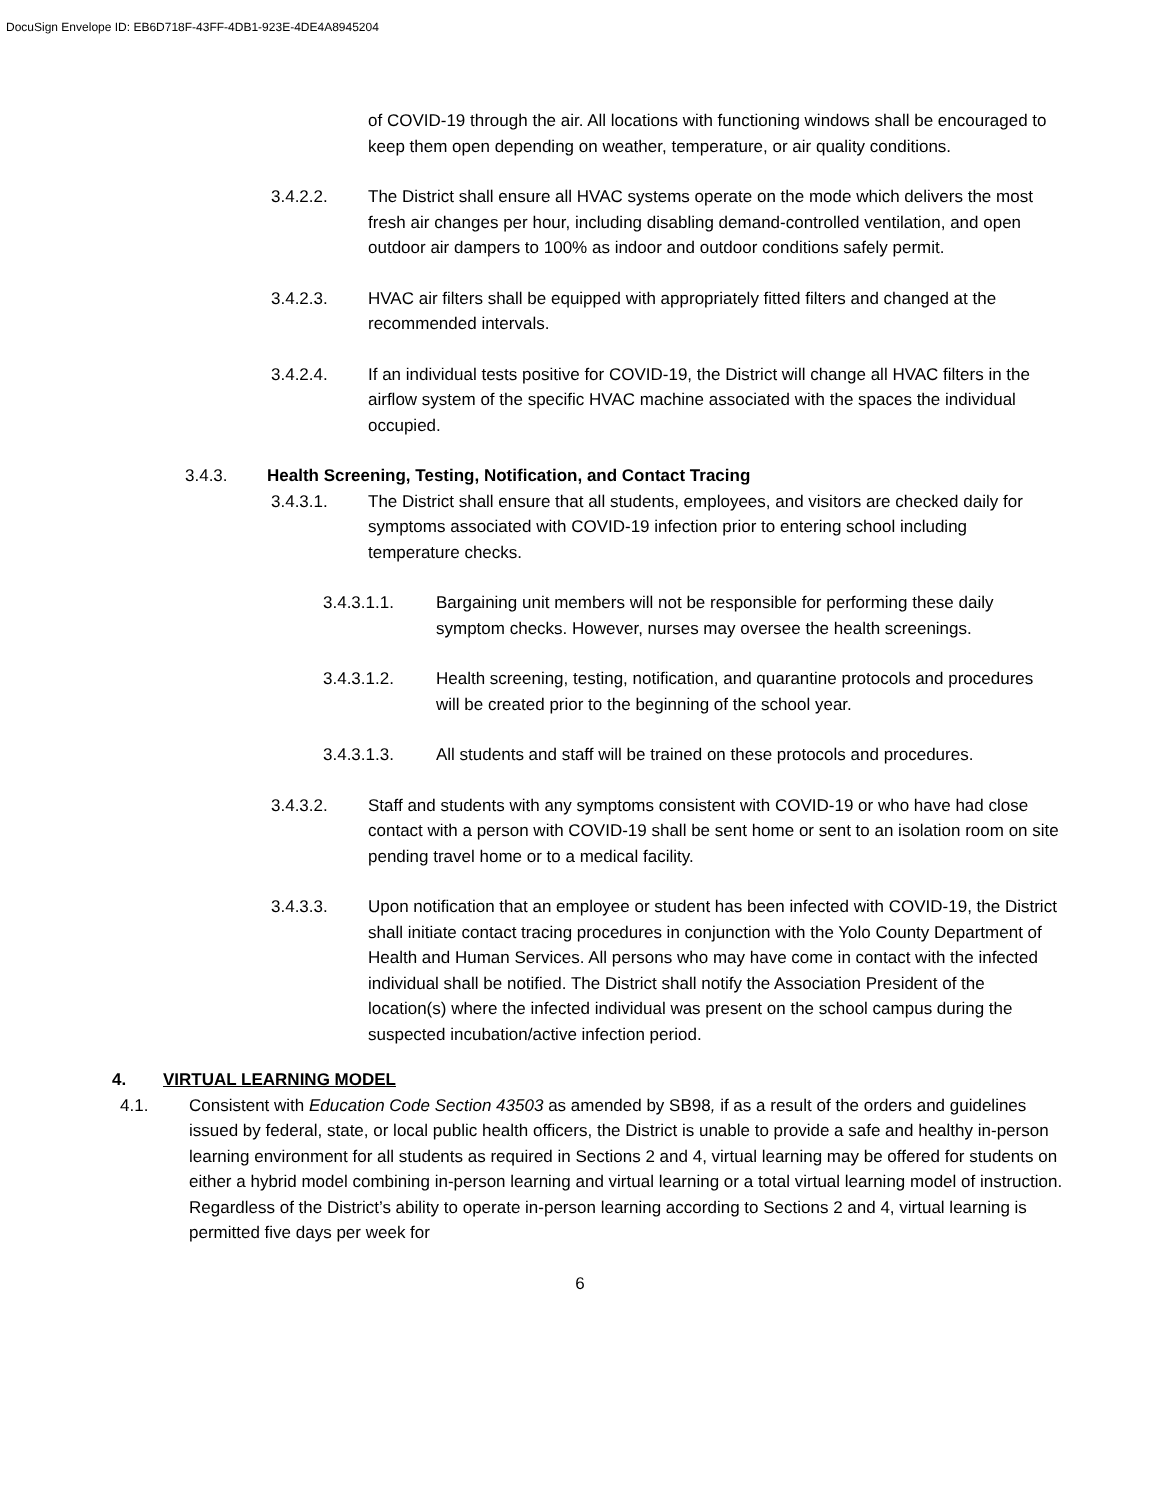DocuSign Envelope ID: EB6D718F-43FF-4DB1-923E-4DE4A8945204
of COVID-19 through the air. All locations with functioning windows shall be encouraged to keep them open depending on weather, temperature, or air quality conditions.
3.4.2.2. The District shall ensure all HVAC systems operate on the mode which delivers the most fresh air changes per hour, including disabling demand-controlled ventilation, and open outdoor air dampers to 100% as indoor and outdoor conditions safely permit.
3.4.2.3. HVAC air filters shall be equipped with appropriately fitted filters and changed at the recommended intervals.
3.4.2.4. If an individual tests positive for COVID-19, the District will change all HVAC filters in the airflow system of the specific HVAC machine associated with the spaces the individual occupied.
3.4.3. Health Screening, Testing, Notification, and Contact Tracing
3.4.3.1. The District shall ensure that all students, employees, and visitors are checked daily for symptoms associated with COVID-19 infection prior to entering school including temperature checks.
3.4.3.1.1. Bargaining unit members will not be responsible for performing these daily symptom checks. However, nurses may oversee the health screenings.
3.4.3.1.2. Health screening, testing, notification, and quarantine protocols and procedures will be created prior to the beginning of the school year.
3.4.3.1.3. All students and staff will be trained on these protocols and procedures.
3.4.3.2. Staff and students with any symptoms consistent with COVID-19 or who have had close contact with a person with COVID-19 shall be sent home or sent to an isolation room on site pending travel home or to a medical facility.
3.4.3.3. Upon notification that an employee or student has been infected with COVID-19, the District shall initiate contact tracing procedures in conjunction with the Yolo County Department of Health and Human Services. All persons who may have come in contact with the infected individual shall be notified. The District shall notify the Association President of the location(s) where the infected individual was present on the school campus during the suspected incubation/active infection period.
4. VIRTUAL LEARNING MODEL
4.1. Consistent with Education Code Section 43503 as amended by SB98, if as a result of the orders and guidelines issued by federal, state, or local public health officers, the District is unable to provide a safe and healthy in-person learning environment for all students as required in Sections 2 and 4, virtual learning may be offered for students on either a hybrid model combining in-person learning and virtual learning or a total virtual learning model of instruction. Regardless of the District’s ability to operate in-person learning according to Sections 2 and 4, virtual learning is permitted five days per week for
6